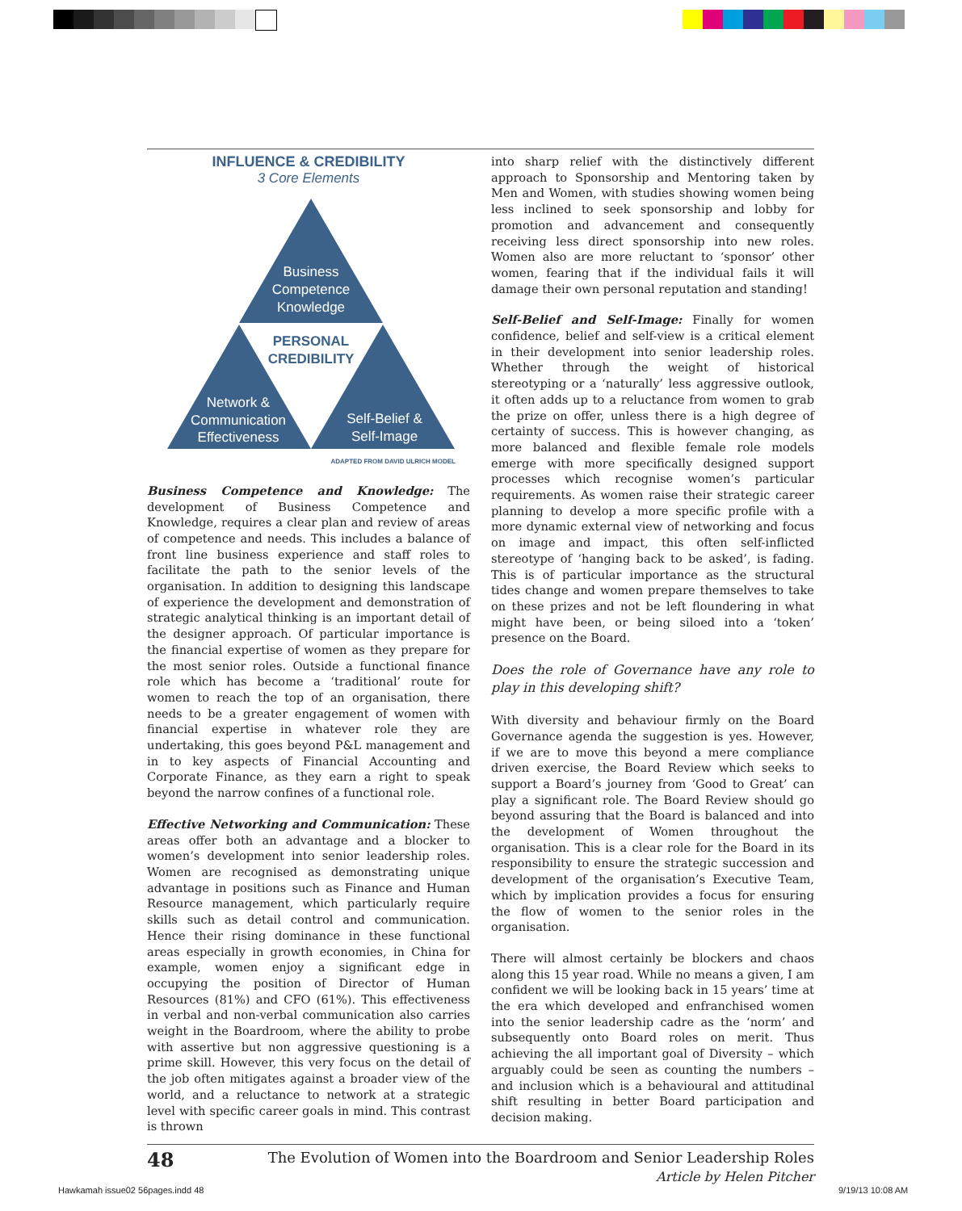INFLUENCE & CREDIBILITY
3 Core Elements
Business
Competence
Knowledge
Network &
Communication
Effectiveness
Self-Belief &
Self-Image
PERSONAL
CREDIBILITY
ADAPTED FROM DAVID ULRICH MODEL
Business Competence and Knowledge: The development of Business Competence and Knowledge, requires a clear plan and review of areas of competence and needs. This includes a balance of front line business experience and staff roles to facilitate the path to the senior levels of the organisation. In addition to designing this landscape of experience the development and demonstration of strategic analytical thinking is an important detail of the designer approach. Of particular importance is the financial expertise of women as they prepare for the most senior roles. Outside a functional finance role which has become a ‘traditional’ route for women to reach the top of an organisation, there needs to be a greater engagement of women with financial expertise in whatever role they are undertaking, this goes beyond P&L management and in to key aspects of Financial Accounting and Corporate Finance, as they earn a right to speak beyond the narrow confines of a functional role.
Effective Networking and Communication: These areas offer both an advantage and a blocker to women’s development into senior leadership roles. Women are recognised as demonstrating unique advantage in positions such as Finance and Human Resource management, which particularly require skills such as detail control and communication. Hence their rising dominance in these functional areas especially in growth economies, in China for example, women enjoy a significant edge in occupying the position of Director of Human Resources (81%) and CFO (61%). This effectiveness in verbal and non-verbal communication also carries weight in the Boardroom, where the ability to probe with assertive but non aggressive questioning is a prime skill. However, this very focus on the detail of the job often mitigates against a broader view of the world, and a reluctance to network at a strategic level with specific career goals in mind. This contrast is thrown
into sharp relief with the distinctively different approach to Sponsorship and Mentoring taken by Men and Women, with studies showing women being less inclined to seek sponsorship and lobby for promotion and advancement and consequently receiving less direct sponsorship into new roles. Women also are more reluctant to ‘sponsor’ other women, fearing that if the individual fails it will damage their own personal reputation and standing!
Self-Belief and Self-Image: Finally for women confidence, belief and self-view is a critical element in their development into senior leadership roles. Whether through the weight of historical stereotyping or a ‘naturally’ less aggressive outlook, it often adds up to a reluctance from women to grab the prize on offer, unless there is a high degree of certainty of success. This is however changing, as more balanced and flexible female role models emerge with more specifically designed support processes which recognise women’s particular requirements. As women raise their strategic career planning to develop a more specific profile with a more dynamic external view of networking and focus on image and impact, this often self-inflicted stereotype of ‘hanging back to be asked’, is fading. This is of particular importance as the structural tides change and women prepare themselves to take on these prizes and not be left floundering in what might have been, or being siloed into a ‘token’ presence on the Board.
Does the role of Governance have any role to play in this developing shift?
With diversity and behaviour firmly on the Board Governance agenda the suggestion is yes. However, if we are to move this beyond a mere compliance driven exercise, the Board Review which seeks to support a Board’s journey from ‘Good to Great’ can play a significant role. The Board Review should go beyond assuring that the Board is balanced and into the development of Women throughout the organisation. This is a clear role for the Board in its responsibility to ensure the strategic succession and development of the organisation’s Executive Team, which by implication provides a focus for ensuring the flow of women to the senior roles in the organisation.
There will almost certainly be blockers and chaos along this 15 year road. While no means a given, I am confident we will be looking back in 15 years’ time at the era which developed and enfranchised women into the senior leadership cadre as the ‘norm’ and subsequently onto Board roles on merit. Thus achieving the all important goal of Diversity – which arguably could be seen as counting the numbers – and inclusion which is a behavioural and attitudinal shift resulting in better Board participation and decision making.
48
The Evolution of Women into the Boardroom and Senior Leadership Roles
Article by Helen Pitcher
Hawkamah issue02 56pages.indd 48
9/19/13 10:08 AM